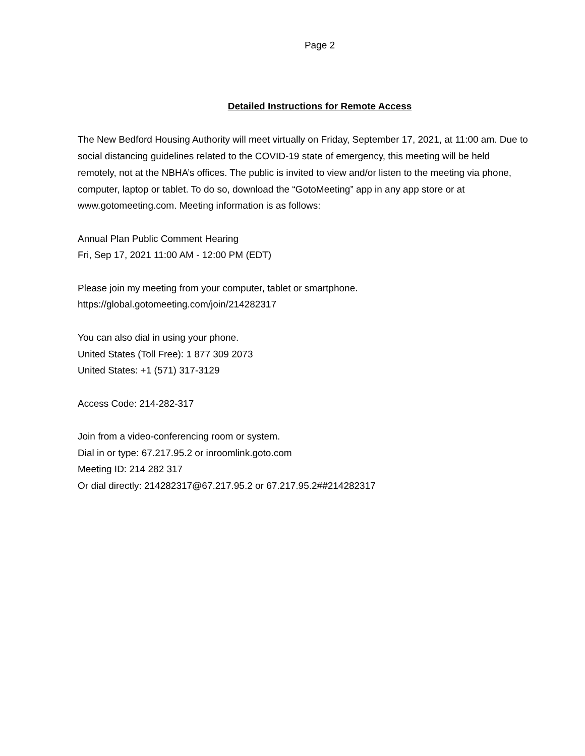Page 2
Detailed Instructions for Remote Access
The New Bedford Housing Authority will meet virtually on Friday, September 17, 2021, at 11:00 am. Due to social distancing guidelines related to the COVID-19 state of emergency, this meeting will be held remotely, not at the NBHA’s offices. The public is invited to view and/or listen to the meeting via phone, computer, laptop or tablet. To do so, download the “GotoMeeting” app in any app store or at www.gotomeeting.com. Meeting information is as follows:
Annual Plan Public Comment Hearing
Fri, Sep 17, 2021 11:00 AM - 12:00 PM (EDT)
Please join my meeting from your computer, tablet or smartphone.
https://global.gotomeeting.com/join/214282317
You can also dial in using your phone.
United States (Toll Free): 1 877 309 2073
United States: +1 (571) 317-3129
Access Code: 214-282-317
Join from a video-conferencing room or system.
Dial in or type: 67.217.95.2 or inroomlink.goto.com
Meeting ID: 214 282 317
Or dial directly: 214282317@67.217.95.2 or 67.217.95.2##214282317